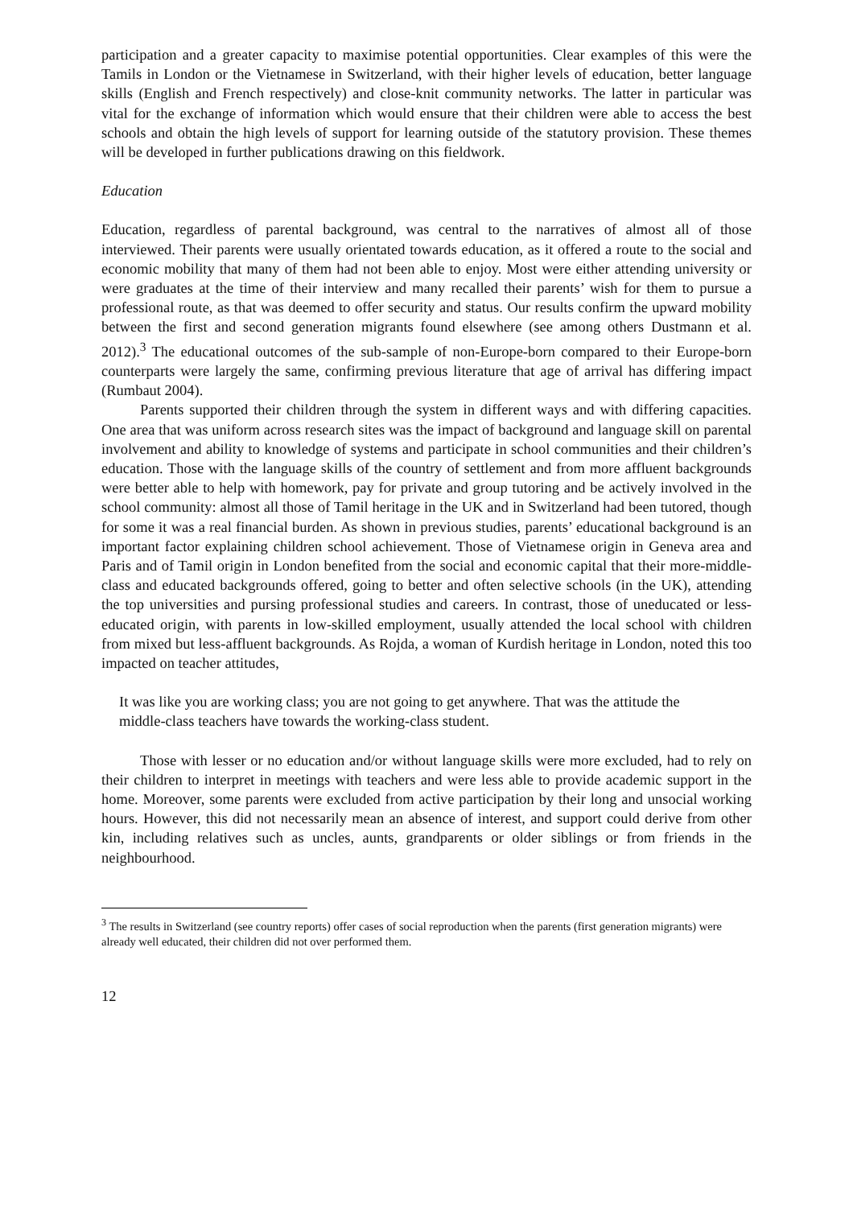participation and a greater capacity to maximise potential opportunities. Clear examples of this were the Tamils in London or the Vietnamese in Switzerland, with their higher levels of education, better language skills (English and French respectively) and close-knit community networks. The latter in particular was vital for the exchange of information which would ensure that their children were able to access the best schools and obtain the high levels of support for learning outside of the statutory provision. These themes will be developed in further publications drawing on this fieldwork.
Education
Education, regardless of parental background, was central to the narratives of almost all of those interviewed. Their parents were usually orientated towards education, as it offered a route to the social and economic mobility that many of them had not been able to enjoy. Most were either attending university or were graduates at the time of their interview and many recalled their parents’ wish for them to pursue a professional route, as that was deemed to offer security and status. Our results confirm the upward mobility between the first and second generation migrants found elsewhere (see among others Dustmann et al. 2012).<sup>3</sup> The educational outcomes of the sub-sample of non-Europe-born compared to their Europe-born counterparts were largely the same, confirming previous literature that age of arrival has differing impact (Rumbaut 2004).
Parents supported their children through the system in different ways and with differing capacities. One area that was uniform across research sites was the impact of background and language skill on parental involvement and ability to knowledge of systems and participate in school communities and their children’s education. Those with the language skills of the country of settlement and from more affluent backgrounds were better able to help with homework, pay for private and group tutoring and be actively involved in the school community: almost all those of Tamil heritage in the UK and in Switzerland had been tutored, though for some it was a real financial burden. As shown in previous studies, parents’ educational background is an important factor explaining children school achievement. Those of Vietnamese origin in Geneva area and Paris and of Tamil origin in London benefited from the social and economic capital that their more-middle-class and educated backgrounds offered, going to better and often selective schools (in the UK), attending the top universities and pursing professional studies and careers. In contrast, those of uneducated or less-educated origin, with parents in low-skilled employment, usually attended the local school with children from mixed but less-affluent backgrounds. As Rojda, a woman of Kurdish heritage in London, noted this too impacted on teacher attitudes,
It was like you are working class; you are not going to get anywhere. That was the attitude the middle-class teachers have towards the working-class student.
Those with lesser or no education and/or without language skills were more excluded, had to rely on their children to interpret in meetings with teachers and were less able to provide academic support in the home. Moreover, some parents were excluded from active participation by their long and unsocial working hours. However, this did not necessarily mean an absence of interest, and support could derive from other kin, including relatives such as uncles, aunts, grandparents or older siblings or from friends in the neighbourhood.
<sup>3</sup> The results in Switzerland (see country reports) offer cases of social reproduction when the parents (first generation migrants) were already well educated, their children did not over performed them.
12